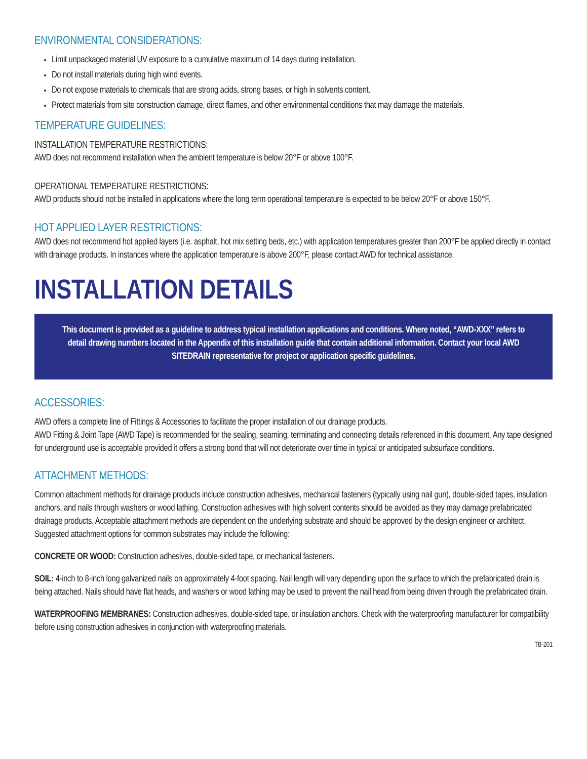ENVIRONMENTAL CONSIDERATIONS:
Limit unpackaged material UV exposure to a cumulative maximum of 14 days during installation.
Do not install materials during high wind events.
Do not expose materials to chemicals that are strong acids, strong bases, or high in solvents content.
Protect materials from site construction damage, direct flames, and other environmental conditions that may damage the materials.
TEMPERATURE GUIDELINES:
INSTALLATION TEMPERATURE RESTRICTIONS:
AWD does not recommend installation when the ambient temperature is below 20°F or above 100°F.
OPERATIONAL TEMPERATURE RESTRICTIONS:
AWD products should not be installed in applications where the long term operational temperature is expected to be below 20°F or above 150°F.
HOT APPLIED LAYER RESTRICTIONS:
AWD does not recommend hot applied layers (i.e. asphalt, hot mix setting beds, etc.) with application temperatures greater than 200°F be applied directly in contact with drainage products. In instances where the application temperature is above 200°F, please contact AWD for technical assistance.
INSTALLATION DETAILS
This document is provided as a guideline to address typical installation applications and conditions. Where noted, “AWD-XXX” refers to detail drawing numbers located in the Appendix of this installation guide that contain additional information. Contact your local AWD SITEDRAIN representative for project or application specific guidelines.
ACCESSORIES:
AWD offers a complete line of Fittings & Accessories to facilitate the proper installation of our drainage products.
AWD Fitting & Joint Tape (AWD Tape) is recommended for the sealing, seaming, terminating and connecting details referenced in this document. Any tape designed for underground use is acceptable provided it offers a strong bond that will not deteriorate over time in typical or anticipated subsurface conditions.
ATTACHMENT METHODS:
Common attachment methods for drainage products include construction adhesives, mechanical fasteners (typically using nail gun), double-sided tapes, insulation anchors, and nails through washers or wood lathing. Construction adhesives with high solvent contents should be avoided as they may damage prefabricated drainage products. Acceptable attachment methods are dependent on the underlying substrate and should be approved by the design engineer or architect. Suggested attachment options for common substrates may include the following:
CONCRETE OR WOOD: Construction adhesives, double-sided tape, or mechanical fasteners.
SOIL: 4-inch to 8-inch long galvanized nails on approximately 4-foot spacing. Nail length will vary depending upon the surface to which the prefabricated drain is being attached. Nails should have flat heads, and washers or wood lathing may be used to prevent the nail head from being driven through the prefabricated drain.
WATERPROOFING MEMBRANES: Construction adhesives, double-sided tape, or insulation anchors. Check with the waterproofing manufacturer for compatibility before using construction adhesives in conjunction with waterproofing materials.
TB-201